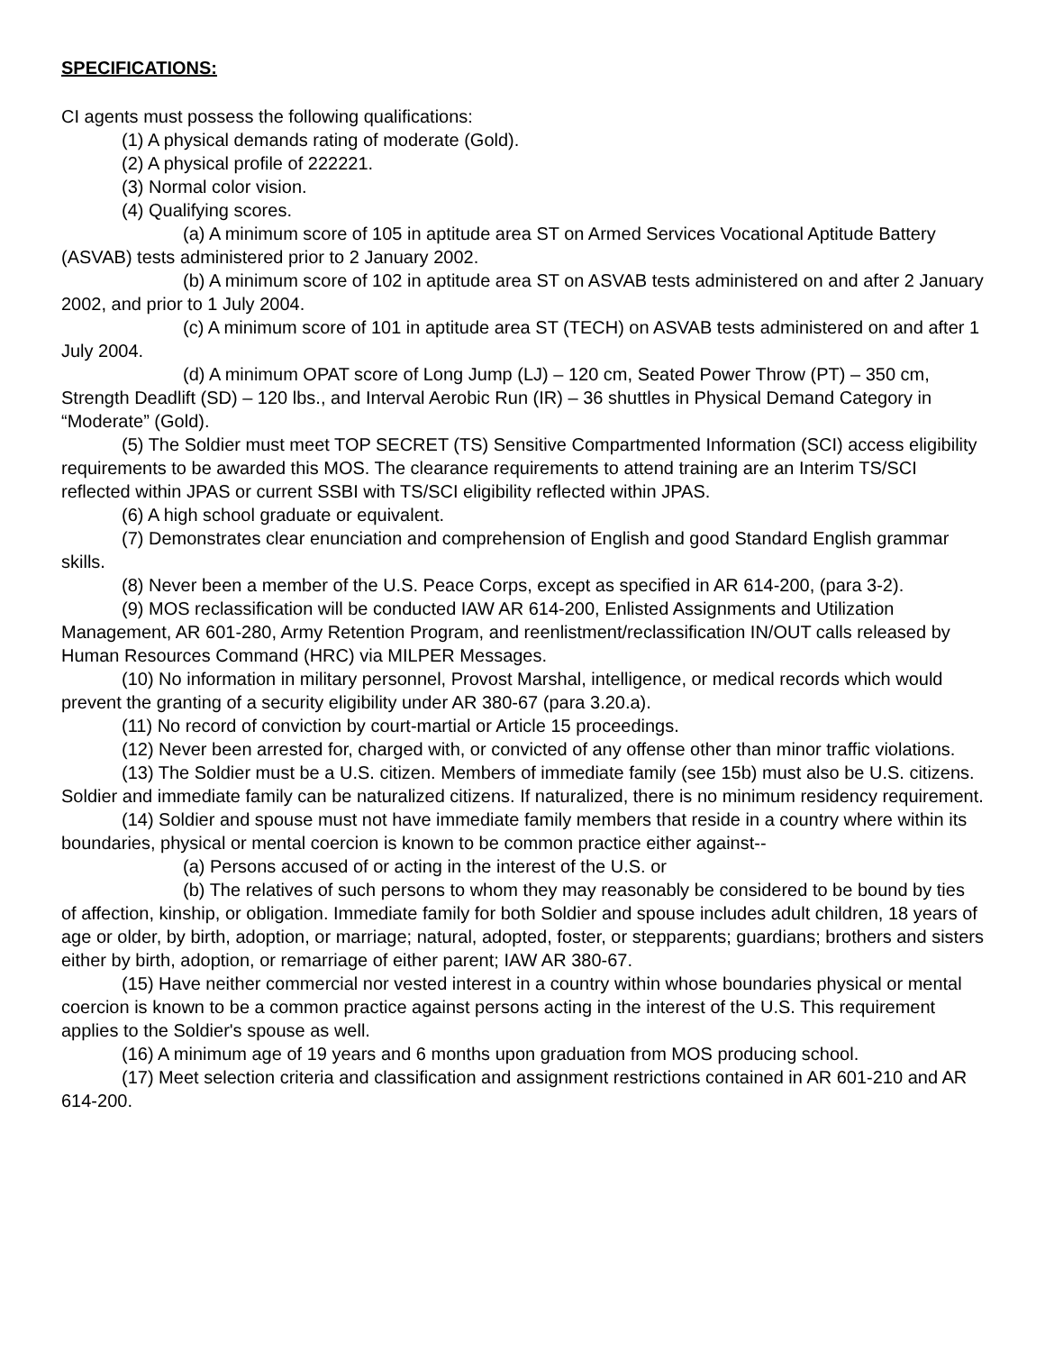SPECIFICATIONS:
CI agents must possess the following qualifications:
(1) A physical demands rating of moderate (Gold).
(2) A physical profile of 222221.
(3) Normal color vision.
(4) Qualifying scores.
(a) A minimum score of 105 in aptitude area ST on Armed Services Vocational Aptitude Battery (ASVAB) tests administered prior to 2 January 2002.
(b) A minimum score of 102 in aptitude area ST on ASVAB tests administered on and after 2 January 2002, and prior to 1 July 2004.
(c) A minimum score of 101 in aptitude area ST (TECH) on ASVAB tests administered on and after 1 July 2004.
(d) A minimum OPAT score of Long Jump (LJ) – 120 cm, Seated Power Throw (PT) – 350 cm, Strength Deadlift (SD) – 120 lbs., and Interval Aerobic Run (IR) – 36 shuttles in Physical Demand Category in “Moderate” (Gold).
(5) The Soldier must meet TOP SECRET (TS) Sensitive Compartmented Information (SCI) access eligibility requirements to be awarded this MOS. The clearance requirements to attend training are an Interim TS/SCI reflected within JPAS or current SSBI with TS/SCI eligibility reflected within JPAS.
(6) A high school graduate or equivalent.
(7) Demonstrates clear enunciation and comprehension of English and good Standard English grammar skills.
(8) Never been a member of the U.S. Peace Corps, except as specified in AR 614-200, (para 3-2).
(9) MOS reclassification will be conducted IAW AR 614-200, Enlisted Assignments and Utilization Management, AR 601-280, Army Retention Program, and reenlistment/reclassification IN/OUT calls released by Human Resources Command (HRC) via MILPER Messages.
(10) No information in military personnel, Provost Marshal, intelligence, or medical records which would prevent the granting of a security eligibility under AR 380-67 (para 3.20.a).
(11) No record of conviction by court-martial or Article 15 proceedings.
(12) Never been arrested for, charged with, or convicted of any offense other than minor traffic violations.
(13) The Soldier must be a U.S. citizen. Members of immediate family (see 15b) must also be U.S. citizens. Soldier and immediate family can be naturalized citizens. If naturalized, there is no minimum residency requirement.
(14) Soldier and spouse must not have immediate family members that reside in a country where within its boundaries, physical or mental coercion is known to be common practice either against--
(a) Persons accused of or acting in the interest of the U.S. or
(b) The relatives of such persons to whom they may reasonably be considered to be bound by ties of affection, kinship, or obligation. Immediate family for both Soldier and spouse includes adult children, 18 years of age or older, by birth, adoption, or marriage; natural, adopted, foster, or stepparents; guardians; brothers and sisters either by birth, adoption, or remarriage of either parent; IAW AR 380-67.
(15) Have neither commercial nor vested interest in a country within whose boundaries physical or mental coercion is known to be a common practice against persons acting in the interest of the U.S. This requirement applies to the Soldier's spouse as well.
(16) A minimum age of 19 years and 6 months upon graduation from MOS producing school.
(17) Meet selection criteria and classification and assignment restrictions contained in AR 601-210 and AR 614-200.